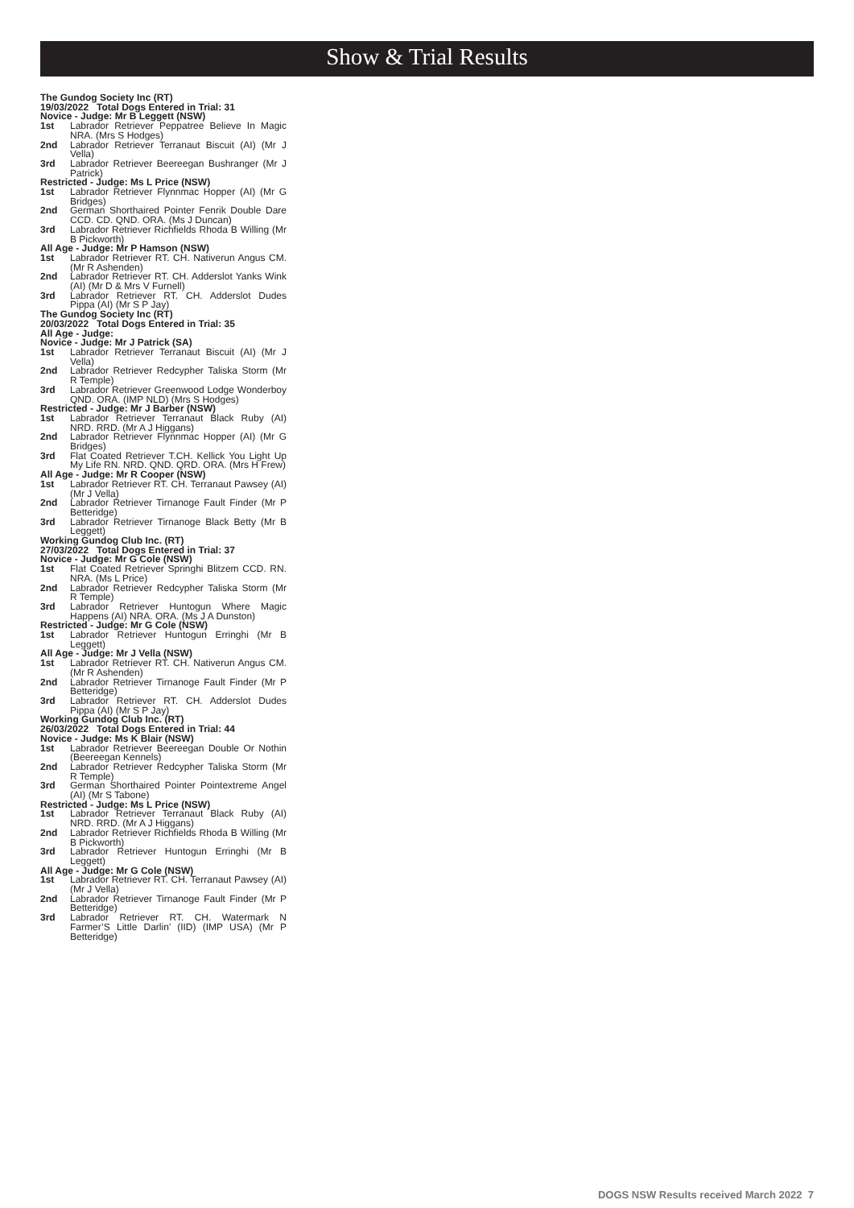Show & Trial Results
The Gundog Society Inc (RT)
19/03/2022 Total Dogs Entered in Trial: 31
Novice - Judge: Mr B Leggett (NSW)
1st Labrador Retriever Peppatree Believe In Magic NRA. (Mrs S Hodges)
2nd Labrador Retriever Terranaut Biscuit (AI) (Mr J Vella)
3rd Labrador Retriever Beereegan Bushranger (Mr J Patrick)
Restricted - Judge: Ms L Price (NSW)
1st Labrador Retriever Flynnmac Hopper (AI) (Mr G Bridges)
2nd German Shorthaired Pointer Fenrik Double Dare CCD. CD. QND. ORA. (Ms J Duncan)
3rd Labrador Retriever Richfields Rhoda B Willing (Mr B Pickworth)
All Age - Judge: Mr P Hamson (NSW)
1st Labrador Retriever RT. CH. Nativerun Angus CM. (Mr R Ashenden)
2nd Labrador Retriever RT. CH. Adderslot Yanks Wink (AI) (Mr D & Mrs V Furnell)
3rd Labrador Retriever RT. CH. Adderslot Dudes Pippa (AI) (Mr S P Jay)
The Gundog Society Inc (RT)
20/03/2022 Total Dogs Entered in Trial: 35
All Age - Judge:
Novice - Judge: Mr J Patrick (SA)
1st Labrador Retriever Terranaut Biscuit (AI) (Mr J Vella)
2nd Labrador Retriever Redcypher Taliska Storm (Mr R Temple)
3rd Labrador Retriever Greenwood Lodge Wonderboy QND. ORA. (IMP NLD) (Mrs S Hodges)
Restricted - Judge: Mr J Barber (NSW)
1st Labrador Retriever Terranaut Black Ruby (AI) NRD. RRD. (Mr A J Higgans)
2nd Labrador Retriever Flynnmac Hopper (AI) (Mr G Bridges)
3rd Flat Coated Retriever T.CH. Kellick You Light Up My Life RN. NRD. QND. QRD. ORA. (Mrs H Frew)
All Age - Judge: Mr R Cooper (NSW)
1st Labrador Retriever RT. CH. Terranaut Pawsey (AI) (Mr J Vella)
2nd Labrador Retriever Tirnanoge Fault Finder (Mr P Betteridge)
3rd Labrador Retriever Tirnanoge Black Betty (Mr B Leggett)
Working Gundog Club Inc. (RT)
27/03/2022 Total Dogs Entered in Trial: 37
Novice - Judge: Mr G Cole (NSW)
1st Flat Coated Retriever Springhi Blitzem CCD. RN. NRA. (Ms L Price)
2nd Labrador Retriever Redcypher Taliska Storm (Mr R Temple)
3rd Labrador Retriever Huntogun Where Magic Happens (AI) NRA. ORA. (Ms J A Dunston)
Restricted - Judge: Mr G Cole (NSW)
1st Labrador Retriever Huntogun Erringhi (Mr B Leggett)
All Age - Judge: Mr J Vella (NSW)
1st Labrador Retriever RT. CH. Nativerun Angus CM. (Mr R Ashenden)
2nd Labrador Retriever Tirnanoge Fault Finder (Mr P Betteridge)
3rd Labrador Retriever RT. CH. Adderslot Dudes Pippa (AI) (Mr S P Jay)
Working Gundog Club Inc. (RT)
26/03/2022 Total Dogs Entered in Trial: 44
Novice - Judge: Ms K Blair (NSW)
1st Labrador Retriever Beereegan Double Or Nothin (Beereegan Kennels)
2nd Labrador Retriever Redcypher Taliska Storm (Mr R Temple)
3rd German Shorthaired Pointer Pointextreme Angel (AI) (Mr S Tabone)
Restricted - Judge: Ms L Price (NSW)
1st Labrador Retriever Terranaut Black Ruby (AI) NRD. RRD. (Mr A J Higgans)
2nd Labrador Retriever Richfields Rhoda B Willing (Mr B Pickworth)
3rd Labrador Retriever Huntogun Erringhi (Mr B Leggett)
All Age - Judge: Mr G Cole (NSW)
1st Labrador Retriever RT. CH. Terranaut Pawsey (AI) (Mr J Vella)
2nd Labrador Retriever Tirnanoge Fault Finder (Mr P Betteridge)
3rd Labrador Retriever RT. CH. Watermark N Farmer’S Little Darlin’ (IID) (IMP USA) (Mr P Betteridge)
DOGS NSW Results received March 2022 7